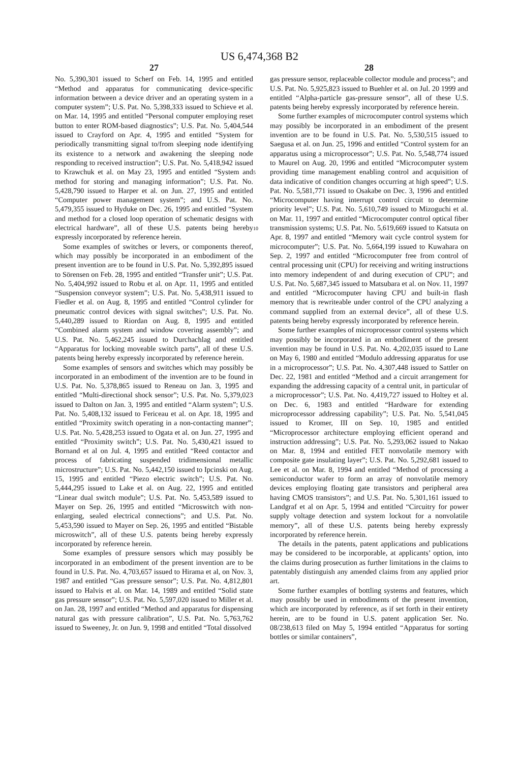US 6,474,368 B2
27
No. 5,390,301 issued to Scherf on Feb. 14, 1995 and entitled “Method and apparatus for communicating device-specific information between a device driver and an operating system in a computer system”; U.S. Pat. No. 5,398,333 issued to Schieve et al. on Mar. 14, 1995 and entitled “Personal computer employing reset button to enter ROM-based diagnostics”; U.S. Pat. No. 5,404,544 issued to Crayford on Apr. 4, 1995 and entitled “System for periodically transmitting signal to/from sleeping node identifying its existence to a network and awakening the sleeping node responding to received instruction”; U.S. Pat. No. 5,418,942 issued to Krawchuk et al. on May 23, 1995 and entitled “System and method for storing and managing information”; U.S. Pat. No. 5,428,790 issued to Harper et al. on Jun. 27, 1995 and entitled “Computer power management system”; and U.S. Pat. No. 5,479,355 issued to Hyduke on Dec. 26, 1995 and entitled “System and method for a closed loop operation of schematic designs with electrical hardware”, all of these U.S. patents being hereby expressly incorporated by reference herein.
Some examples of switches or levers, or components thereof, which may possibly be incorporated in an embodiment of the present invention are to be found in U.S. Pat. No. 5,392,895 issued to Sörensen on Feb. 28, 1995 and entitled “Transfer unit”; U.S. Pat. No. 5,404,992 issued to Robu et al. on Apr. 11, 1995 and entitled “Suspension conveyor system”; U.S. Pat. No. 5,438,911 issued to Fiedler et al. on Aug. 8, 1995 and entitled “Control cylinder for pneumatic control devices with signal switches”; U.S. Pat. No. 5,440,289 issued to Riordan on Aug. 8, 1995 and entitled “Combined alarm system and window covering assembly”; and U.S. Pat. No. 5,462,245 issued to Durchachlag and entitled “Apparatus for locking moveable switch parts”, all of these U.S. patents being hereby expressly incorporated by reference herein.
Some examples of sensors and switches which may possibly be incorporated in an embodiment of the invention are to be found in U.S. Pat. No. 5,378,865 issued to Reneau on Jan. 3, 1995 and entitled “Multi-directional shock sensor”; U.S. Pat. No. 5,379,023 issued to Dalton on Jan. 3, 1995 and entitled “Alarm system”; U.S. Pat. No. 5,408,132 issued to Fericeau et al. on Apr. 18, 1995 and entitled “Proximity switch operating in a non-contacting manner”; U.S. Pat. No. 5,428,253 issued to Ogata et al. on Jun. 27, 1995 and entitled “Proximity switch”; U.S. Pat. No. 5,430,421 issued to Bornand et al on Jul. 4, 1995 and entitled “Reed contactor and process of fabricating suspended tridimensional metallic microstructure”; U.S. Pat. No. 5,442,150 issued to Ipcinski on Aug. 15, 1995 and entitled “Piezo electric switch”; U.S. Pat. No. 5,444,295 issued to Lake et al. on Aug. 22, 1995 and entitled “Linear dual switch module”; U.S. Pat. No. 5,453,589 issued to Mayer on Sep. 26, 1995 and entitled “Microswitch with non-enlarging, sealed electrical connections”; and U.S. Pat. No. 5,453,590 issued to Mayer on Sep. 26, 1995 and entitled “Bistable microswitch”, all of these U.S. patents being hereby expressly incorporated by reference herein.
Some examples of pressure sensors which may possibly be incorporated in an embodiment of the present invention are to be found in U.S. Pat. No. 4,703,657 issued to Hirama et al, on Nov. 3, 1987 and entitled “Gas pressure sensor”; U.S. Pat. No. 4,812,801 issued to Halvis et al. on Mar. 14, 1989 and entitled “Solid state gas pressure sensor”; U.S. Pat. No. 5,597,020 issued to Miller et al. on Jan. 28, 1997 and entitled “Method and apparatus for dispensing natural gas with pressure calibration”, U.S. Pat. No. 5,763,762 issued to Sweeney, Jr. on Jun. 9, 1998 and entitled “Total dissolved
5
10
28
gas pressure sensor, replaceable collector module and process”; and U.S. Pat. No. 5,925,823 issued to Buehler et al. on Jul. 20 1999 and entitled “Alpha-particle gas-pressure sensor”, all of these U.S. patents being hereby expressly incorporated by reference herein.
Some further examples of microcomputer control systems which may possibly be incorporated in an embodiment of the present invention are to be found in U.S. Pat. No. 5,530,515 issued to Saegusa et al. on Jun. 25, 1996 and entitled “Control system for an apparatus using a microprocessor”; U.S. Pat. No. 5,548,774 issued to Maurel on Aug. 20, 1996 and entitled “Microcomputer system providing time management enabling control and acquisition of data indicative of condition changes occurring at high speed”; U.S. Pat. No. 5,581,771 issued to Osakabe on Dec. 3, 1996 and entitled “Microcomputer having interrupt control circuit to determine priority level”; U.S. Pat. No. 5,610,749 issued to Mizoguchi et al. on Mar. 11, 1997 and entitled “Microcomputer control optical fiber transmission systems; U.S. Pat. No. 5,619,669 issued to Katsuta on Apr. 8, 1997 and entitled “Memory wait cycle control system for microcomputer”; U.S. Pat. No. 5,664,199 issued to Kuwahara on Sep. 2, 1997 and entitled “Microcomputer free from control of central processing unit (CPU) for receiving and writing instructions into memory independent of and during execution of CPU”; and U.S. Pat. No. 5,687,345 issued to Matsubara et al. on Nov. 11, 1997 and entitled “Microcomputer having CPU and built-in flash memory that is rewriteable under control of the CPU analyzing a command supplied from an external device”, all of these U.S. patents being hereby expressly incorporated by reference herein.
Some further examples of microprocessor control systems which may possibly be incorporated in an embodiment of the present invention may be found in U.S. Pat. No. 4,202,035 issued to Lane on May 6, 1980 and entitled “Modulo addressing apparatus for use in a microprocessor”; U.S. Pat. No. 4,307,448 issued to Sattler on Dec. 22, 1981 and entitled “Method and a circuit arrangement for expanding the addressing capacity of a central unit, in particular of a microprocessor”; U.S. Pat. No. 4,419,727 issued to Holtey et al. on Dec. 6, 1983 and entitled “Hardware for extending microprocessor addressing capability”; U.S. Pat. No. 5,541,045 issued to Kromer, III on Sep. 10, 1985 and entitled “Microprocessor architecture employing efficient operand and instruction addressing”; U.S. Pat. No. 5,293,062 issued to Nakao on Mar. 8, 1994 and entitled FET nonvolatile memory with composite gate insulating layer”; U.S. Pat. No. 5,292,681 issued to Lee et al. on Mar. 8, 1994 and entitled “Method of processing a semiconductor wafer to form an array of nonvolatile memory devices employing floating gate transistors and peripheral area having CMOS transistors”; and U.S. Pat. No. 5,301,161 issued to Landgraf et al on Apr. 5, 1994 and entitled “Circuitry for power supply voltage detection and system lockout for a nonvolatile memory”, all of these U.S. patents being hereby expressly incorporated by reference herein.
The details in the patents, patent applications and publications may be considered to be incorporable, at applicants’ option, into the claims during prosecution as further limitations in the claims to patentably distinguish any amended claims from any applied prior art.
Some further examples of bottling systems and features, which may possibly be used in embodiments of the present invention, which are incorporated by reference, as if set forth in their entirety herein, are to be found in U.S. patent application Ser. No. 08/238,613 filed on May 5, 1994 entitled “Apparatus for sorting bottles or similar containers”,